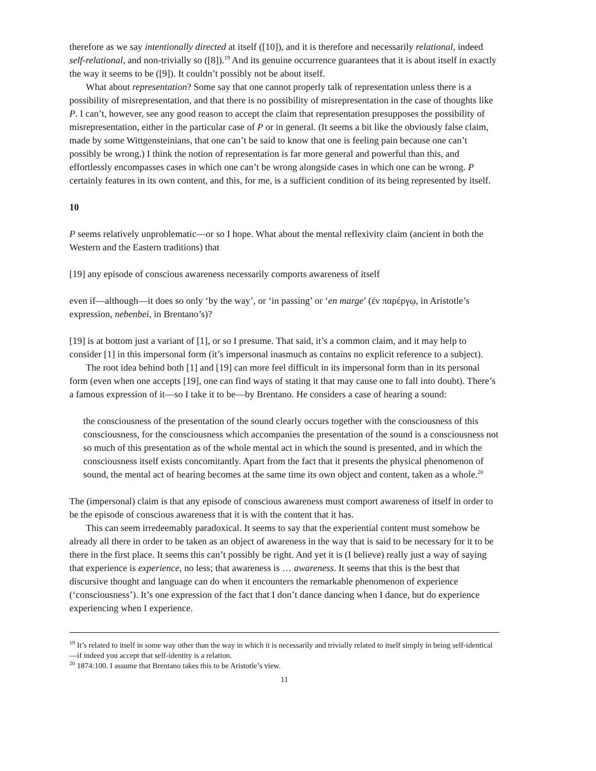therefore as we say intentionally directed at itself ([10]), and it is therefore and necessarily relational, indeed self-relational, and non-trivially so ([8]).<sup>19</sup> And its genuine occurrence guarantees that it is about itself in exactly the way it seems to be ([9]). It couldn’t possibly not be about itself.
What about representation? Some say that one cannot properly talk of representation unless there is a possibility of misrepresentation, and that there is no possibility of misrepresentation in the case of thoughts like P. I can’t, however, see any good reason to accept the claim that representation presupposes the possibility of misrepresentation, either in the particular case of P or in general. (It seems a bit like the obviously false claim, made by some Wittgensteinians, that one can’t be said to know that one is feeling pain because one can’t possibly be wrong.) I think the notion of representation is far more general and powerful than this, and effortlessly encompasses cases in which one can’t be wrong alongside cases in which one can be wrong. P certainly features in its own content, and this, for me, is a sufficient condition of its being represented by itself.
10
P seems relatively unproblematic—or so I hope. What about the mental reflexivity claim (ancient in both the Western and the Eastern traditions) that
[19] any episode of conscious awareness necessarily comports awareness of itself
even if—although—it does so only ‘by the way’, or ‘in passing’ or ‘en marge’ (ἐν παρέργῳ, in Aristotle’s expression, nebenbei, in Brentano’s)?
[19] is at bottom just a variant of [1], or so I presume. That said, it’s a common claim, and it may help to consider [1] in this impersonal form (it’s impersonal inasmuch as contains no explicit reference to a subject).
The root idea behind both [1] and [19] can more feel difficult in its impersonal form than in its personal form (even when one accepts [19], one can find ways of stating it that may cause one to fall into doubt). There’s a famous expression of it—so I take it to be—by Brentano. He considers a case of hearing a sound:
the consciousness of the presentation of the sound clearly occurs together with the consciousness of this consciousness, for the consciousness which accompanies the presentation of the sound is a consciousness not so much of this presentation as of the whole mental act in which the sound is presented, and in which the consciousness itself exists concomitantly. Apart from the fact that it presents the physical phenomenon of sound, the mental act of hearing becomes at the same time its own object and content, taken as a whole.<sup>20</sup>
The (impersonal) claim is that any episode of conscious awareness must comport awareness of itself in order to be the episode of conscious awareness that it is with the content that it has.
This can seem irredeemably paradoxical. It seems to say that the experiential content must somehow be already all there in order to be taken as an object of awareness in the way that is said to be necessary for it to be there in the first place. It seems this can’t possibly be right. And yet it is (I believe) really just a way of saying that experience is experience, no less; that awareness is … awareness. It seems that this is the best that discursive thought and language can do when it encounters the remarkable phenomenon of experience (‘consciousness’). It’s one expression of the fact that I don’t dance dancing when I dance, but do experience experiencing when I experience.
<sup>19</sup> It’s related to itself in some way other than the way in which it is necessarily and trivially related to itself simply in being self-identical—if indeed you accept that self-identity is a relation.
<sup>20</sup> 1874:100. I assume that Brentano takes this to be Aristotle’s view.
11